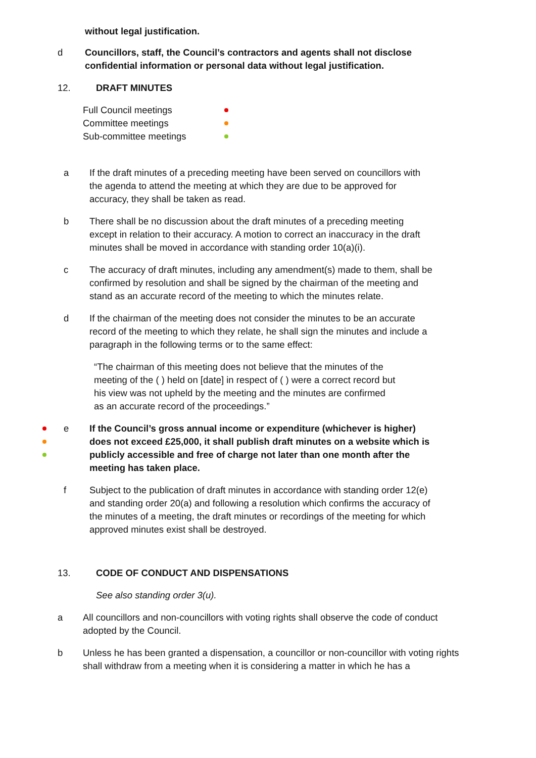without legal justification.
d Councillors, staff, the Council’s contractors and agents shall not disclose confidential information or personal data without legal justification.
12. DRAFT MINUTES
Full Council meetings
Committee meetings
Sub-committee meetings
a If the draft minutes of a preceding meeting have been served on councillors with the agenda to attend the meeting at which they are due to be approved for accuracy, they shall be taken as read.
b There shall be no discussion about the draft minutes of a preceding meeting except in relation to their accuracy. A motion to correct an inaccuracy in the draft minutes shall be moved in accordance with standing order 10(a)(i).
c The accuracy of draft minutes, including any amendment(s) made to them, shall be confirmed by resolution and shall be signed by the chairman of the meeting and stand as an accurate record of the meeting to which the minutes relate.
d If the chairman of the meeting does not consider the minutes to be an accurate record of the meeting to which they relate, he shall sign the minutes and include a paragraph in the following terms or to the same effect:
“The chairman of this meeting does not believe that the minutes of the meeting of the ( ) held on [date] in respect of ( ) were a correct record but his view was not upheld by the meeting and the minutes are confirmed as an accurate record of the proceedings.”
e If the Council’s gross annual income or expenditure (whichever is higher) does not exceed £25,000, it shall publish draft minutes on a website which is publicly accessible and free of charge not later than one month after the meeting has taken place.
f Subject to the publication of draft minutes in accordance with standing order 12(e) and standing order 20(a) and following a resolution which confirms the accuracy of the minutes of a meeting, the draft minutes or recordings of the meeting for which approved minutes exist shall be destroyed.
13. CODE OF CONDUCT AND DISPENSATIONS
See also standing order 3(u).
a All councillors and non-councillors with voting rights shall observe the code of conduct adopted by the Council.
b Unless he has been granted a dispensation, a councillor or non-councillor with voting rights shall withdraw from a meeting when it is considering a matter in which he has a